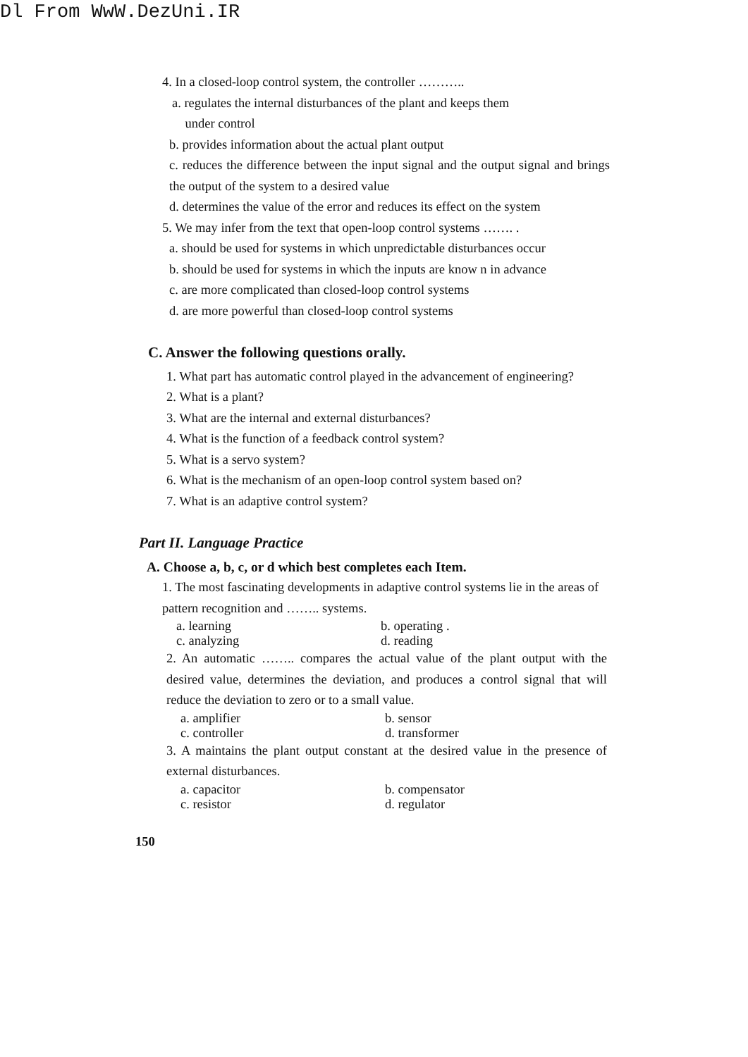Dl From WwW.DezUni.IR
4. In a closed-loop control system, the controller ………..
a. regulates the internal disturbances of the plant and keeps them
under control
b. provides information about the actual plant output
c. reduces the difference between the input signal and the output signal and brings the output of the system to a desired value
d. determines the value of the error and reduces its effect on the system
5. We may infer from the text that open-loop control systems ……. .
a. should be used for systems in which unpredictable disturbances occur
b. should be used for systems in which the inputs are know n in advance
c. are more complicated than closed-loop control systems
d. are more powerful than closed-loop control systems
C. Answer the following questions orally.
1. What part has automatic control played in the advancement of engineering?
2. What is a plant?
3. What are the internal and external disturbances?
4. What is the function of a feedback control system?
5. What is a servo system?
6. What is the mechanism of an open-loop control system based on?
7. What is an adaptive control system?
Part II. Language Practice
A. Choose a, b, c, or d which best completes each Item.
1. The most fascinating developments in adaptive control systems lie in the areas of pattern recognition and …….. systems.
a. learning b. operating .
c. analyzing d. reading
2. An automatic …….. compares the actual value of the plant output with the desired value, determines the deviation, and produces a control signal that will reduce the deviation to zero or to a small value.
a. amplifier b. sensor
c. controller d. transformer
3. A maintains the plant output constant at the desired value in the presence of external disturbances.
a. capacitor b. compensator
c. resistor d. regulator
150